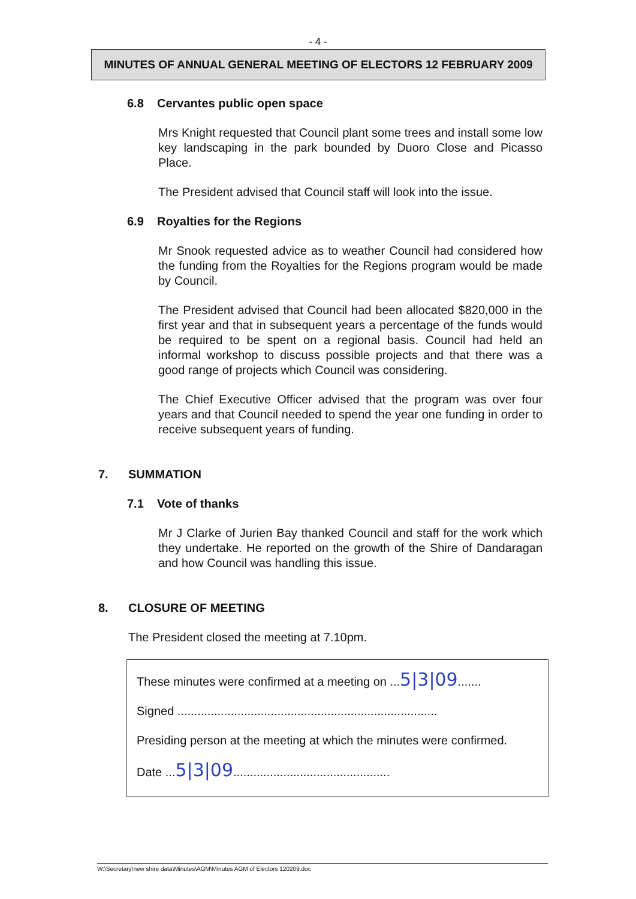- 4 -
MINUTES OF ANNUAL GENERAL MEETING OF ELECTORS 12 FEBRUARY 2009
6.8 Cervantes public open space
Mrs Knight requested that Council plant some trees and install some low key landscaping in the park bounded by Duoro Close and Picasso Place.
The President advised that Council staff will look into the issue.
6.9 Royalties for the Regions
Mr Snook requested advice as to weather Council had considered how the funding from the Royalties for the Regions program would be made by Council.
The President advised that Council had been allocated $820,000 in the first year and that in subsequent years a percentage of the funds would be required to be spent on a regional basis. Council had held an informal workshop to discuss possible projects and that there was a good range of projects which Council was considering.
The Chief Executive Officer advised that the program was over four years and that Council needed to spend the year one funding in order to receive subsequent years of funding.
7. SUMMATION
7.1 Vote of thanks
Mr J Clarke of Jurien Bay thanked Council and staff for the work which they undertake. He reported on the growth of the Shire of Dandaragan and how Council was handling this issue.
8. CLOSURE OF MEETING
The President closed the meeting at 7.10pm.
These minutes were confirmed at a meeting on ...5|3|09.......
Signed ..............................................................................
Presiding person at the meeting at which the minutes were confirmed.
Date ...5|3|09...............................................
W:\Secretary\new shire data\Minutes\AGM\Minutes AGM of Electors 120209.doc